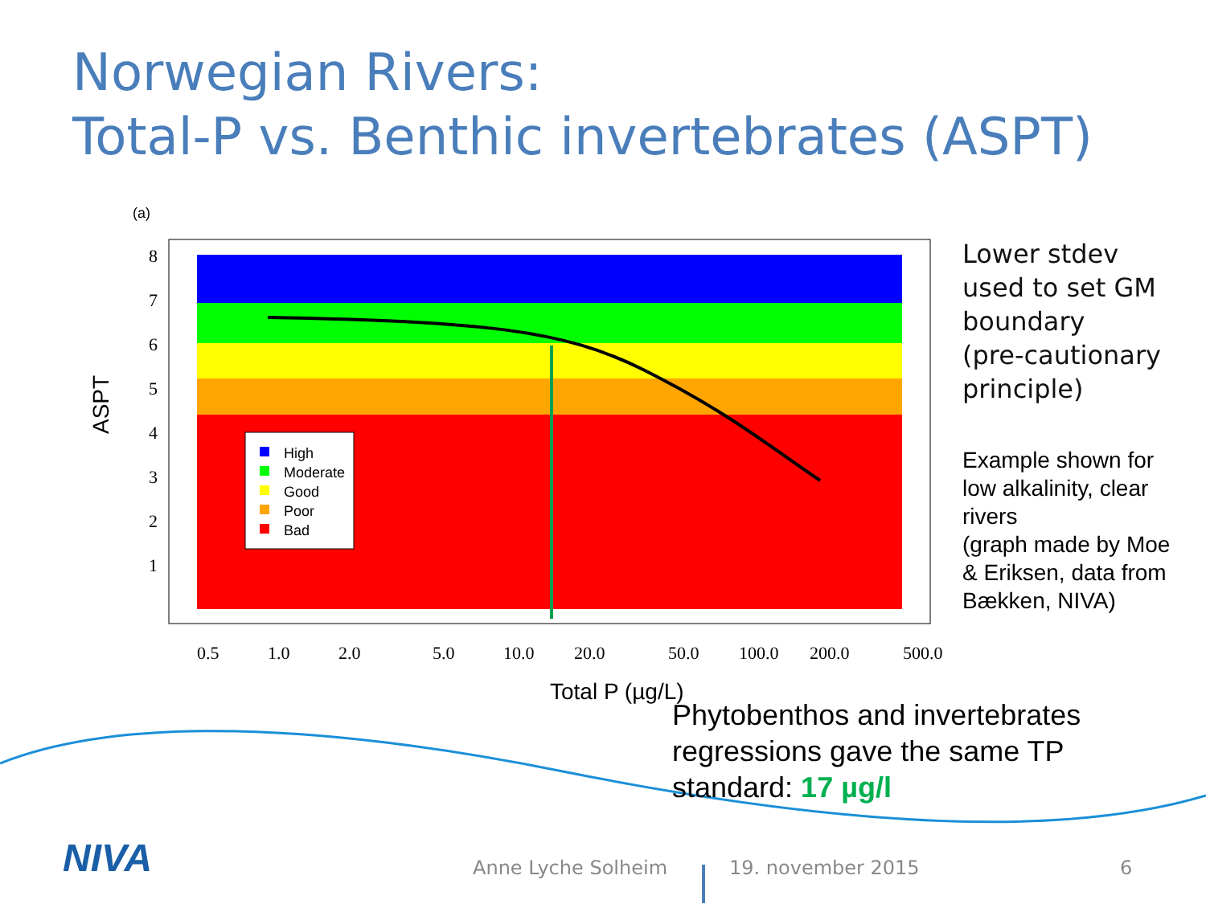Norwegian Rivers:
Total-P vs. Benthic invertebrates (ASPT)
(a)
8
7
6
5
4
3
2
1
0.5
1.0
2.0
5.0
10.0
20.0
50.0
100.0
200.0
500.0
ASPT
Total P (µg/L)
High
Moderate
Good
Poor
Bad
Lower stdev
used to set GM
boundary
(pre-cautionary
principle)
Example shown for
low alkalinity, clear
rivers
(graph made by Moe
& Eriksen, data from
Bækken, NIVA)
Phytobenthos and invertebrates
regressions gave the same TP
standard: 17 µg/l
NIVA Anne Lyche Solheim 19. november 2015 6